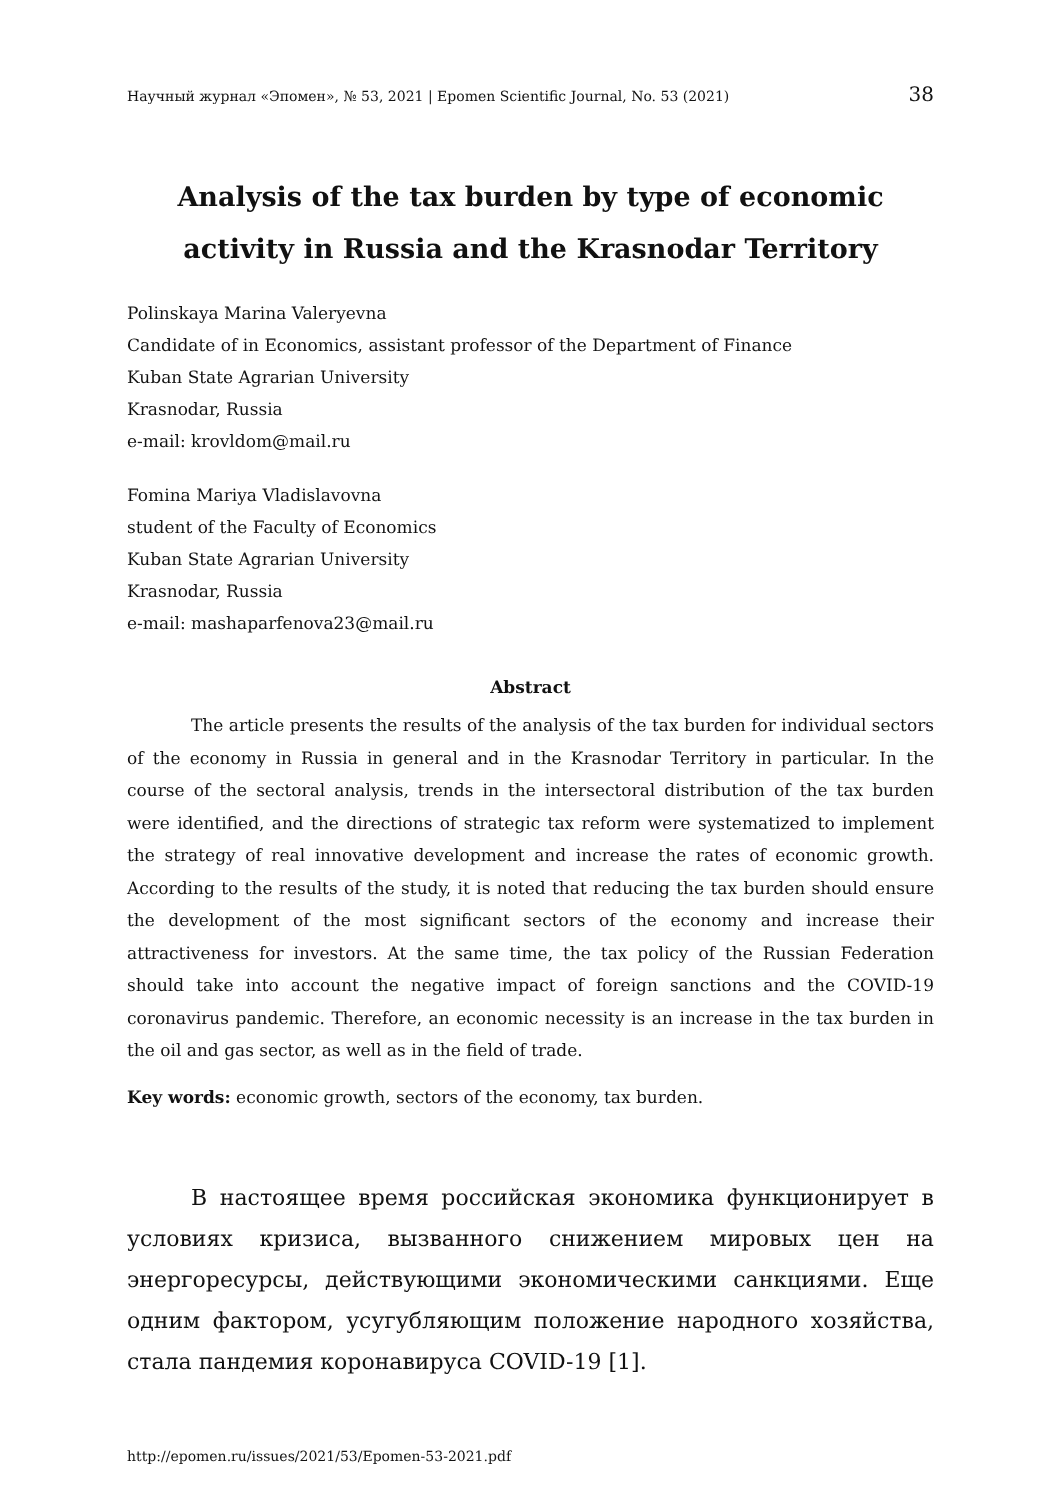Научный журнал «Эпомен», № 53, 2021 | Epomen Scientific Journal, No. 53 (2021) 38
Analysis of the tax burden by type of economic activity in Russia and the Krasnodar Territory
Polinskaya Marina Valeryevna
Candidate of in Economics, assistant professor of the Department of Finance
Kuban State Agrarian University
Krasnodar, Russia
e-mail: krovldom@mail.ru
Fomina Mariya Vladislavovna
student of the Faculty of Economics
Kuban State Agrarian University
Krasnodar, Russia
e-mail: mashaparfenova23@mail.ru
Abstract
The article presents the results of the analysis of the tax burden for individual sectors of the economy in Russia in general and in the Krasnodar Territory in particular. In the course of the sectoral analysis, trends in the intersectoral distribution of the tax burden were identified, and the directions of strategic tax reform were systematized to implement the strategy of real innovative development and increase the rates of economic growth. According to the results of the study, it is noted that reducing the tax burden should ensure the development of the most significant sectors of the economy and increase their attractiveness for investors. At the same time, the tax policy of the Russian Federation should take into account the negative impact of foreign sanctions and the COVID-19 coronavirus pandemic. Therefore, an economic necessity is an increase in the tax burden in the oil and gas sector, as well as in the field of trade.
Key words: economic growth, sectors of the economy, tax burden.
В настоящее время российская экономика функционирует в условиях кризиса, вызванного снижением мировых цен на энергоресурсы, действующими экономическими санкциями. Еще одним фактором, усугубляющим положение народного хозяйства, стала пандемия коронавируса COVID-19 [1].
http://epomen.ru/issues/2021/53/Epomen-53-2021.pdf